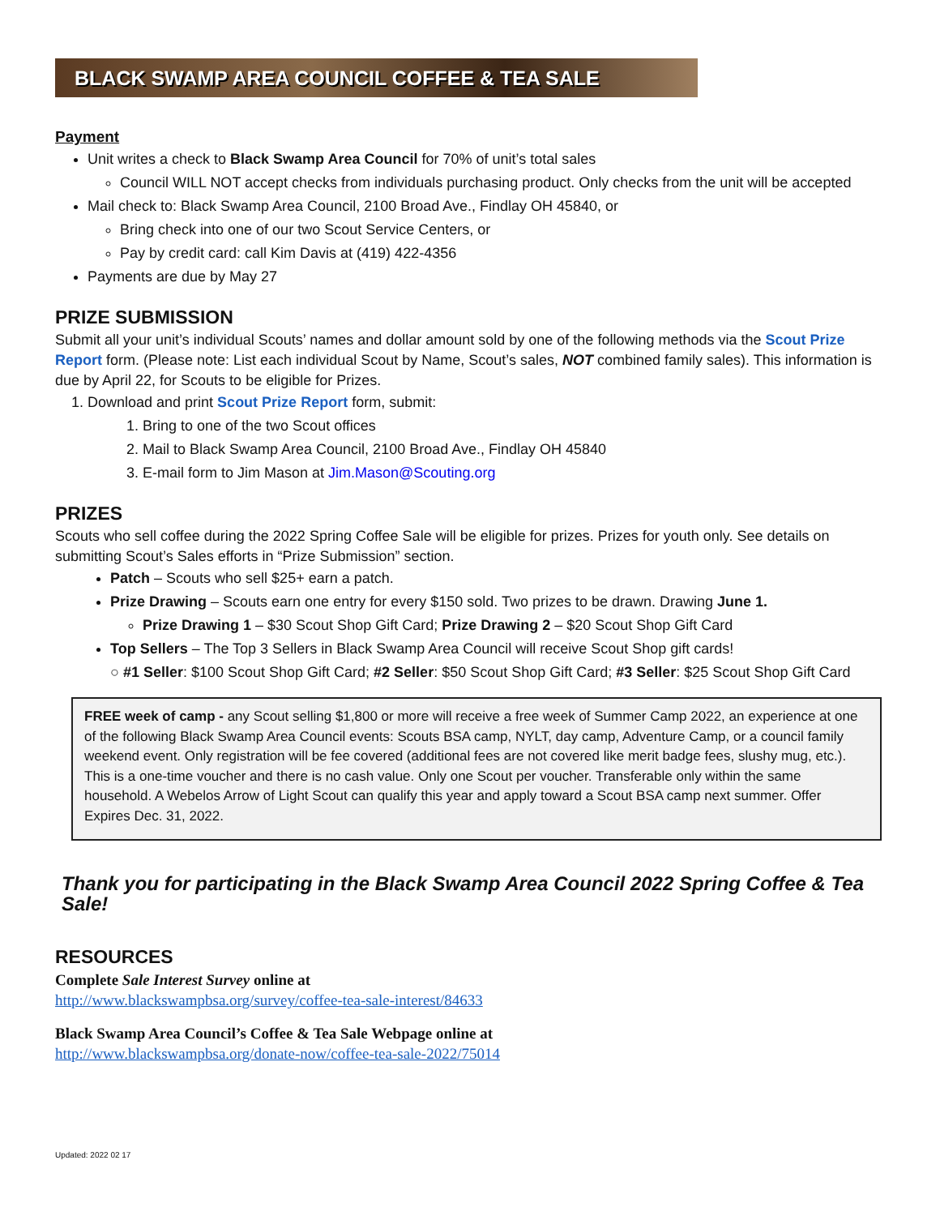BLACK SWAMP AREA COUNCIL COFFEE & TEA SALE
Payment
Unit writes a check to Black Swamp Area Council for 70% of unit’s total sales
Council WILL NOT accept checks from individuals purchasing product. Only checks from the unit will be accepted
Mail check to: Black Swamp Area Council, 2100 Broad Ave., Findlay OH 45840, or
Bring check into one of our two Scout Service Centers, or
Pay by credit card: call Kim Davis at (419) 422-4356
Payments are due by May 27
PRIZE SUBMISSION
Submit all your unit’s individual Scouts’ names and dollar amount sold by one of the following methods via the Scout Prize Report form. (Please note: List each individual Scout by Name, Scout’s sales, NOT combined family sales). This information is due by April 22, for Scouts to be eligible for Prizes.
1. Download and print Scout Prize Report form, submit:
1. Bring to one of the two Scout offices
2. Mail to Black Swamp Area Council, 2100 Broad Ave., Findlay OH 45840
3. E-mail form to Jim Mason at Jim.Mason@Scouting.org
PRIZES
Scouts who sell coffee during the 2022 Spring Coffee Sale will be eligible for prizes. Prizes for youth only. See details on submitting Scout’s Sales efforts in “Prize Submission” section.
Patch – Scouts who sell $25+ earn a patch.
Prize Drawing – Scouts earn one entry for every $150 sold. Two prizes to be drawn. Drawing June 1.
Prize Drawing 1 – $30 Scout Shop Gift Card; Prize Drawing 2 – $20 Scout Shop Gift Card
Top Sellers – The Top 3 Sellers in Black Swamp Area Council will receive Scout Shop gift cards!
○ #1 Seller: $100 Scout Shop Gift Card; #2 Seller: $50 Scout Shop Gift Card; #3 Seller: $25 Scout Shop Gift Card
FREE week of camp - any Scout selling $1,800 or more will receive a free week of Summer Camp 2022, an experience at one of the following Black Swamp Area Council events: Scouts BSA camp, NYLT, day camp, Adventure Camp, or a council family weekend event. Only registration will be fee covered (additional fees are not covered like merit badge fees, slushy mug, etc.). This is a one-time voucher and there is no cash value. Only one Scout per voucher. Transferable only within the same household. A Webelos Arrow of Light Scout can qualify this year and apply toward a Scout BSA camp next summer. Offer Expires Dec. 31, 2022.
Thank you for participating in the Black Swamp Area Council 2022 Spring Coffee & Tea Sale!
RESOURCES
Complete Sale Interest Survey online at
http://www.blackswampbsa.org/survey/coffee-tea-sale-interest/84633
Black Swamp Area Council’s Coffee & Tea Sale Webpage online at
http://www.blackswampbsa.org/donate-now/coffee-tea-sale-2022/75014
Updated: 2022 02 17